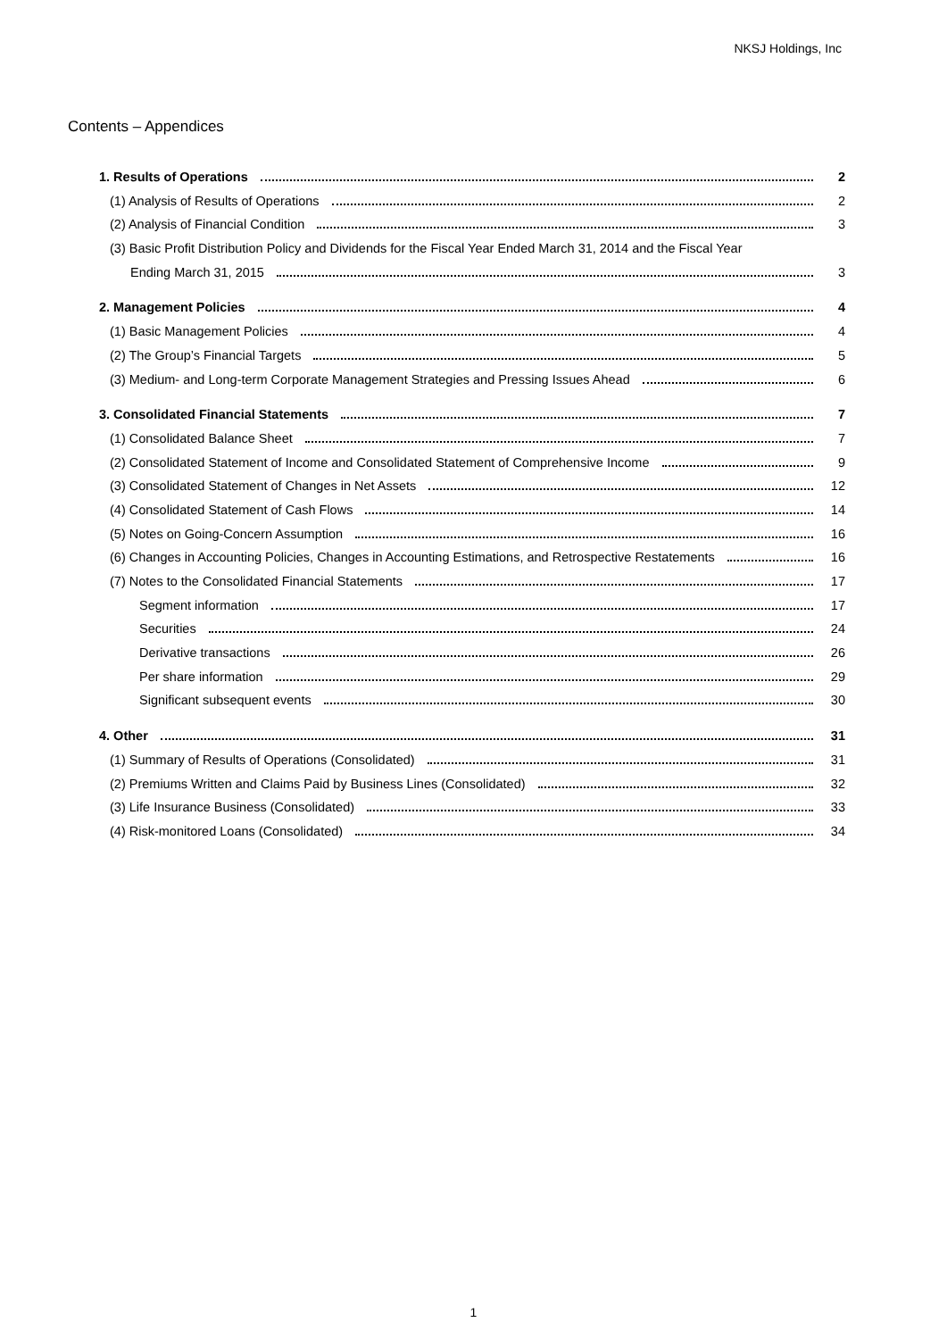NKSJ Holdings, Inc
Contents – Appendices
1. Results of Operations 2
(1) Analysis of Results of Operations 2
(2) Analysis of Financial Condition 3
(3) Basic Profit Distribution Policy and Dividends for the Fiscal Year Ended March 31, 2014 and the Fiscal Year
Ending March 31, 2015 3
2. Management Policies 4
(1) Basic Management Policies 4
(2) The Group’s Financial Targets 5
(3) Medium- and Long-term Corporate Management Strategies and Pressing Issues Ahead 6
3. Consolidated Financial Statements 7
(1) Consolidated Balance Sheet 7
(2) Consolidated Statement of Income and Consolidated Statement of Comprehensive Income 9
(3) Consolidated Statement of Changes in Net Assets 12
(4) Consolidated Statement of Cash Flows 14
(5) Notes on Going-Concern Assumption 16
(6) Changes in Accounting Policies, Changes in Accounting Estimations, and Retrospective Restatements 16
(7) Notes to the Consolidated Financial Statements 17
Segment information 17
Securities 24
Derivative transactions 26
Per share information 29
Significant subsequent events 30
4. Other 31
(1) Summary of Results of Operations (Consolidated) 31
(2) Premiums Written and Claims Paid by Business Lines (Consolidated) 32
(3) Life Insurance Business (Consolidated) 33
(4) Risk-monitored Loans (Consolidated) 34
1